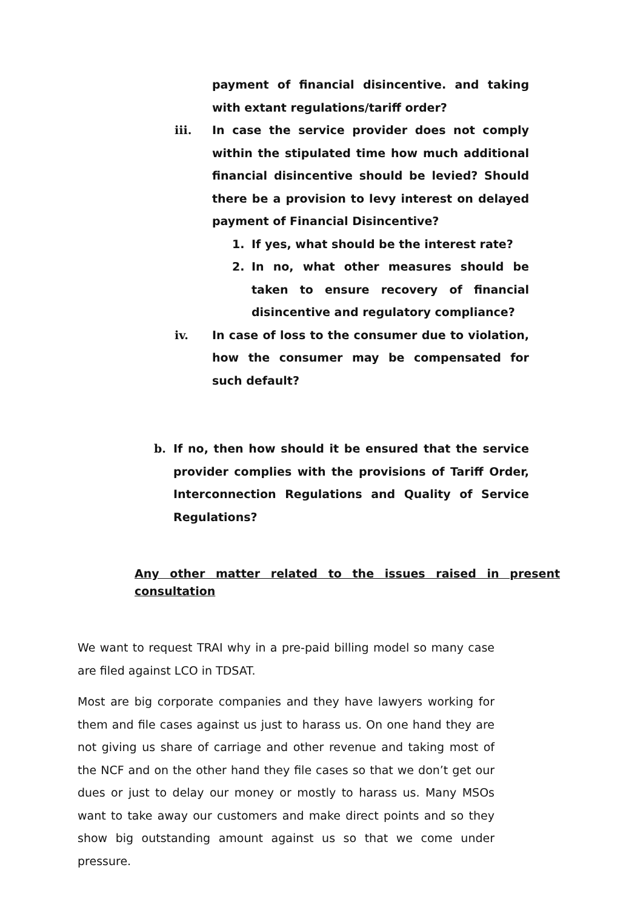payment of financial disincentive. and taking with extant regulations/tariff order?
iii. In case the service provider does not comply within the stipulated time how much additional financial disincentive should be levied? Should there be a provision to levy interest on delayed payment of Financial Disincentive?
1. If yes, what should be the interest rate?
2. In no, what other measures should be taken to ensure recovery of financial disincentive and regulatory compliance?
iv. In case of loss to the consumer due to violation, how the consumer may be compensated for such default?
b. If no, then how should it be ensured that the service provider complies with the provisions of Tariff Order, Interconnection Regulations and Quality of Service Regulations?
Any other matter related to the issues raised in present consultation
We want to request TRAI why in a pre-paid billing model so many case are filed against LCO in TDSAT.
Most are big corporate companies and they have lawyers working for them and file cases against us just to harass us. On one hand they are not giving us share of carriage and other revenue and taking most of the NCF and on the other hand they file cases so that we don’t get our dues or just to delay our money or mostly to harass us. Many MSOs want to take away our customers and make direct points and so they show big outstanding amount against us so that we come under pressure.